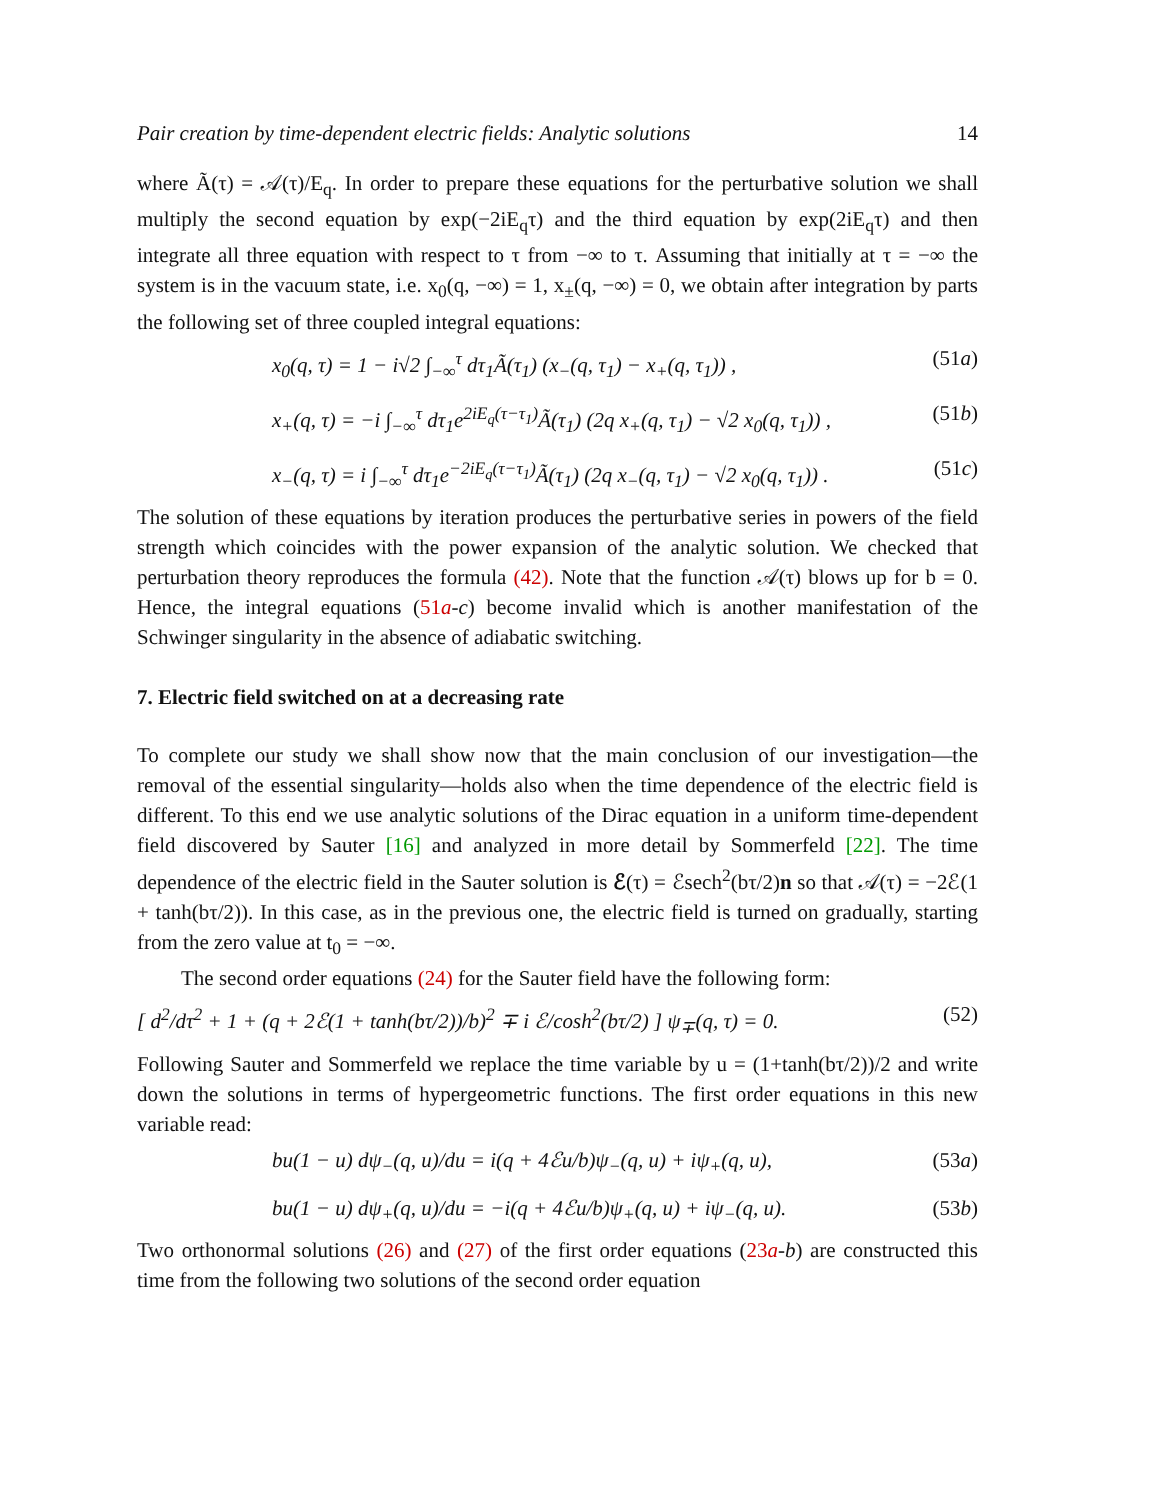Pair creation by time-dependent electric fields: Analytic solutions 14
where Ã(τ) = 𝒜(τ)/E<sub>q</sub>. In order to prepare these equations for the perturbative solution we shall multiply the second equation by exp(−2iE<sub>q</sub>τ) and the third equation by exp(2iE<sub>q</sub>τ) and then integrate all three equation with respect to τ from −∞ to τ. Assuming that initially at τ = −∞ the system is in the vacuum state, i.e. x<sub>0</sub>(q, −∞) = 1, x<sub>±</sub>(q, −∞) = 0, we obtain after integration by parts the following set of three coupled integral equations:
x<sub>0</sub>(q, τ) = 1 − i√2 ∫<sub>−∞</sub><sup>τ</sup> dτ<sub>1</sub>Ã(τ<sub>1</sub>) (x<sub>−</sub>(q, τ<sub>1</sub>) − x<sub>+</sub>(q, τ<sub>1</sub>)) , (51a)
x<sub>+</sub>(q, τ) = −i ∫<sub>−∞</sub><sup>τ</sup> dτ<sub>1</sub>e<sup>2iE<sub>q</sub>(τ−τ<sub>1</sub>)</sup>Ã(τ<sub>1</sub>) (2q x<sub>+</sub>(q, τ<sub>1</sub>) − √2 x<sub>0</sub>(q, τ<sub>1</sub>)) , (51b)
x<sub>−</sub>(q, τ) = i ∫<sub>−∞</sub><sup>τ</sup> dτ<sub>1</sub>e<sup>−2iE<sub>q</sub>(τ−τ<sub>1</sub>)</sup>Ã(τ<sub>1</sub>) (2q x<sub>−</sub>(q, τ<sub>1</sub>) − √2 x<sub>0</sub>(q, τ<sub>1</sub>)) . (51c)
The solution of these equations by iteration produces the perturbative series in powers of the field strength which coincides with the power expansion of the analytic solution. We checked that perturbation theory reproduces the formula (42). Note that the function 𝒜(τ) blows up for b = 0. Hence, the integral equations (51a-c) become invalid which is another manifestation of the Schwinger singularity in the absence of adiabatic switching.
7. Electric field switched on at a decreasing rate
To complete our study we shall show now that the main conclusion of our investigation—the removal of the essential singularity—holds also when the time dependence of the electric field is different. To this end we use analytic solutions of the Dirac equation in a uniform time-dependent field discovered by Sauter [16] and analyzed in more detail by Sommerfeld [22]. The time dependence of the electric field in the Sauter solution is ℰ(τ) = ℰsech<sup>2</sup>(bτ/2)n so that 𝒜(τ) = −2ℰ(1 + tanh(bτ/2)). In this case, as in the previous one, the electric field is turned on gradually, starting from the zero value at t<sub>0</sub> = −∞.
The second order equations (24) for the Sauter field have the following form:
[ d<sup>2</sup>/dτ<sup>2</sup> + 1 + (q + 2ℰ(1 + tanh(bτ/2))/b)<sup>2</sup> ∓ i ℰ/cosh<sup>2</sup>(bτ/2) ] ψ<sub>∓</sub>(q, τ) = 0. (52)
Following Sauter and Sommerfeld we replace the time variable by u = (1+tanh(bτ/2))/2 and write down the solutions in terms of hypergeometric functions. The first order equations in this new variable read:
bu(1 − u) dψ<sub>−</sub>(q, u)/du = i(q + 4ℰu/b)ψ<sub>−</sub>(q, u) + iψ<sub>+</sub>(q, u), (53a)
bu(1 − u) dψ<sub>+</sub>(q, u)/du = −i(q + 4ℰu/b)ψ<sub>+</sub>(q, u) + iψ<sub>−</sub>(q, u). (53b)
Two orthonormal solutions (26) and (27) of the first order equations (23a-b) are constructed this time from the following two solutions of the second order equation